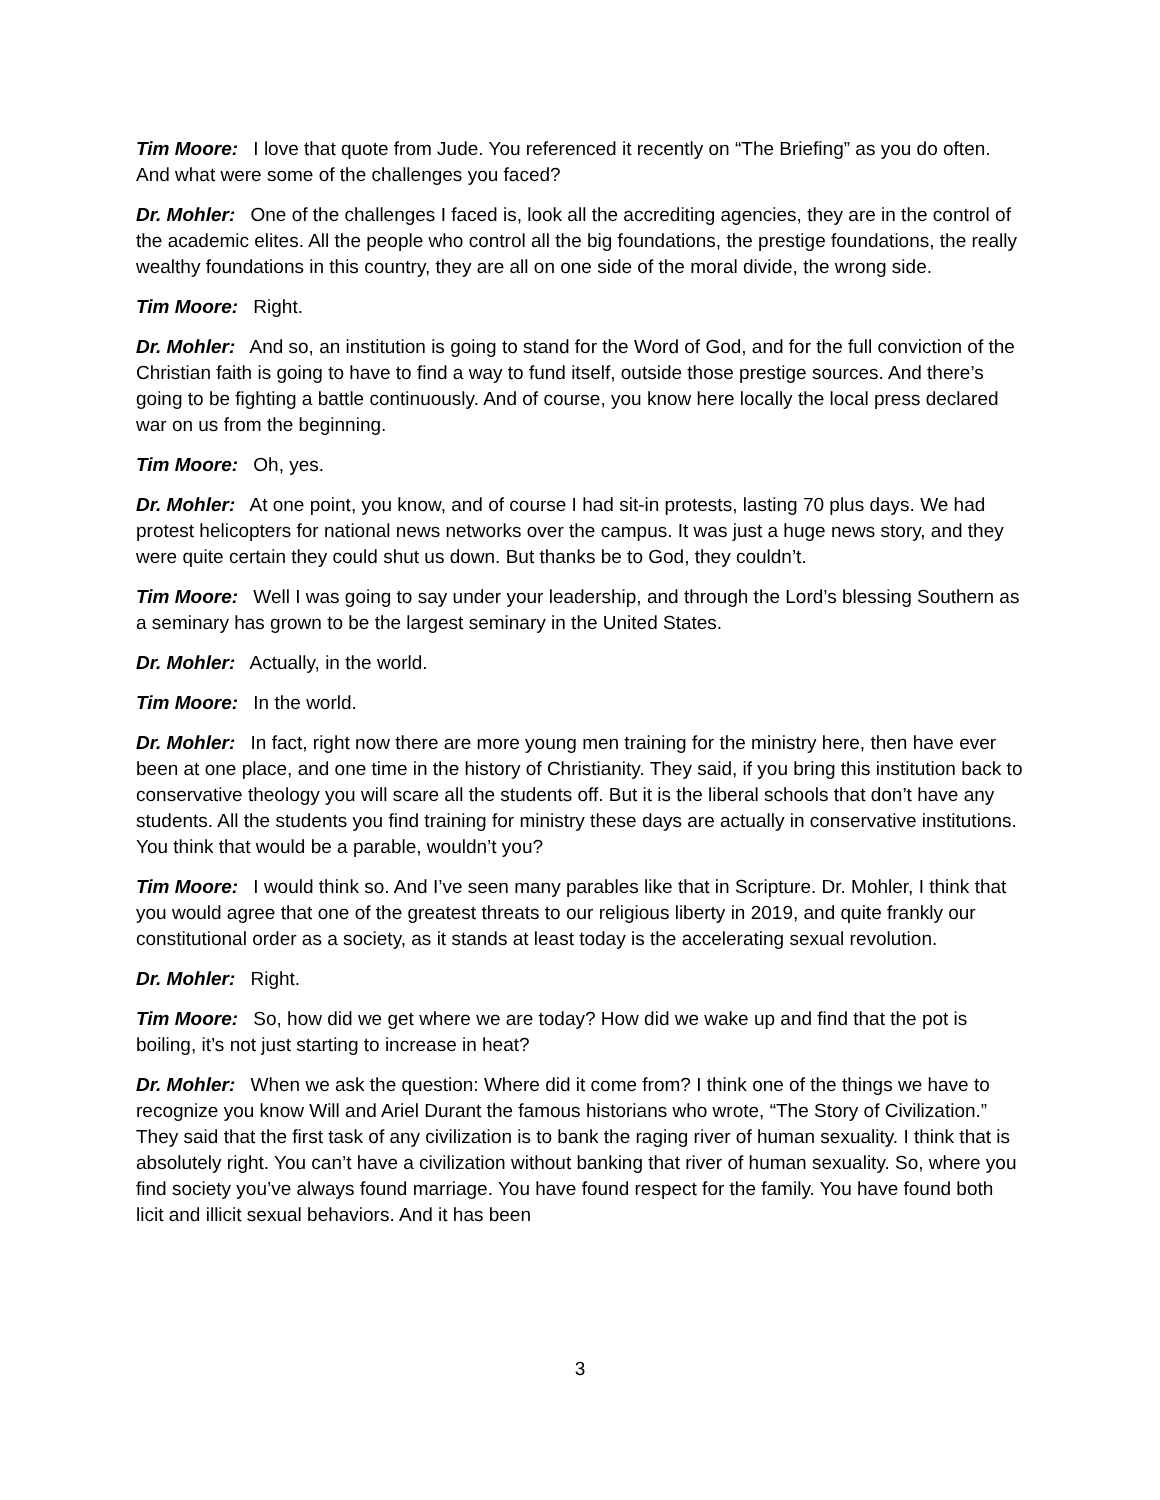Tim Moore: I love that quote from Jude. You referenced it recently on “The Briefing” as you do often. And what were some of the challenges you faced?
Dr. Mohler: One of the challenges I faced is, look all the accrediting agencies, they are in the control of the academic elites. All the people who control all the big foundations, the prestige foundations, the really wealthy foundations in this country, they are all on one side of the moral divide, the wrong side.
Tim Moore: Right.
Dr. Mohler: And so, an institution is going to stand for the Word of God, and for the full conviction of the Christian faith is going to have to find a way to fund itself, outside those prestige sources. And there’s going to be fighting a battle continuously. And of course, you know here locally the local press declared war on us from the beginning.
Tim Moore: Oh, yes.
Dr. Mohler: At one point, you know, and of course I had sit-in protests, lasting 70 plus days. We had protest helicopters for national news networks over the campus. It was just a huge news story, and they were quite certain they could shut us down. But thanks be to God, they couldn’t.
Tim Moore: Well I was going to say under your leadership, and through the Lord’s blessing Southern as a seminary has grown to be the largest seminary in the United States.
Dr. Mohler: Actually, in the world.
Tim Moore: In the world.
Dr. Mohler: In fact, right now there are more young men training for the ministry here, then have ever been at one place, and one time in the history of Christianity. They said, if you bring this institution back to conservative theology you will scare all the students off. But it is the liberal schools that don’t have any students. All the students you find training for ministry these days are actually in conservative institutions. You think that would be a parable, wouldn’t you?
Tim Moore: I would think so. And I’ve seen many parables like that in Scripture. Dr. Mohler, I think that you would agree that one of the greatest threats to our religious liberty in 2019, and quite frankly our constitutional order as a society, as it stands at least today is the accelerating sexual revolution.
Dr. Mohler: Right.
Tim Moore: So, how did we get where we are today? How did we wake up and find that the pot is boiling, it’s not just starting to increase in heat?
Dr. Mohler: When we ask the question: Where did it come from? I think one of the things we have to recognize you know Will and Ariel Durant the famous historians who wrote, “The Story of Civilization.” They said that the first task of any civilization is to bank the raging river of human sexuality. I think that is absolutely right. You can’t have a civilization without banking that river of human sexuality. So, where you find society you’ve always found marriage. You have found respect for the family. You have found both licit and illicit sexual behaviors. And it has been
3